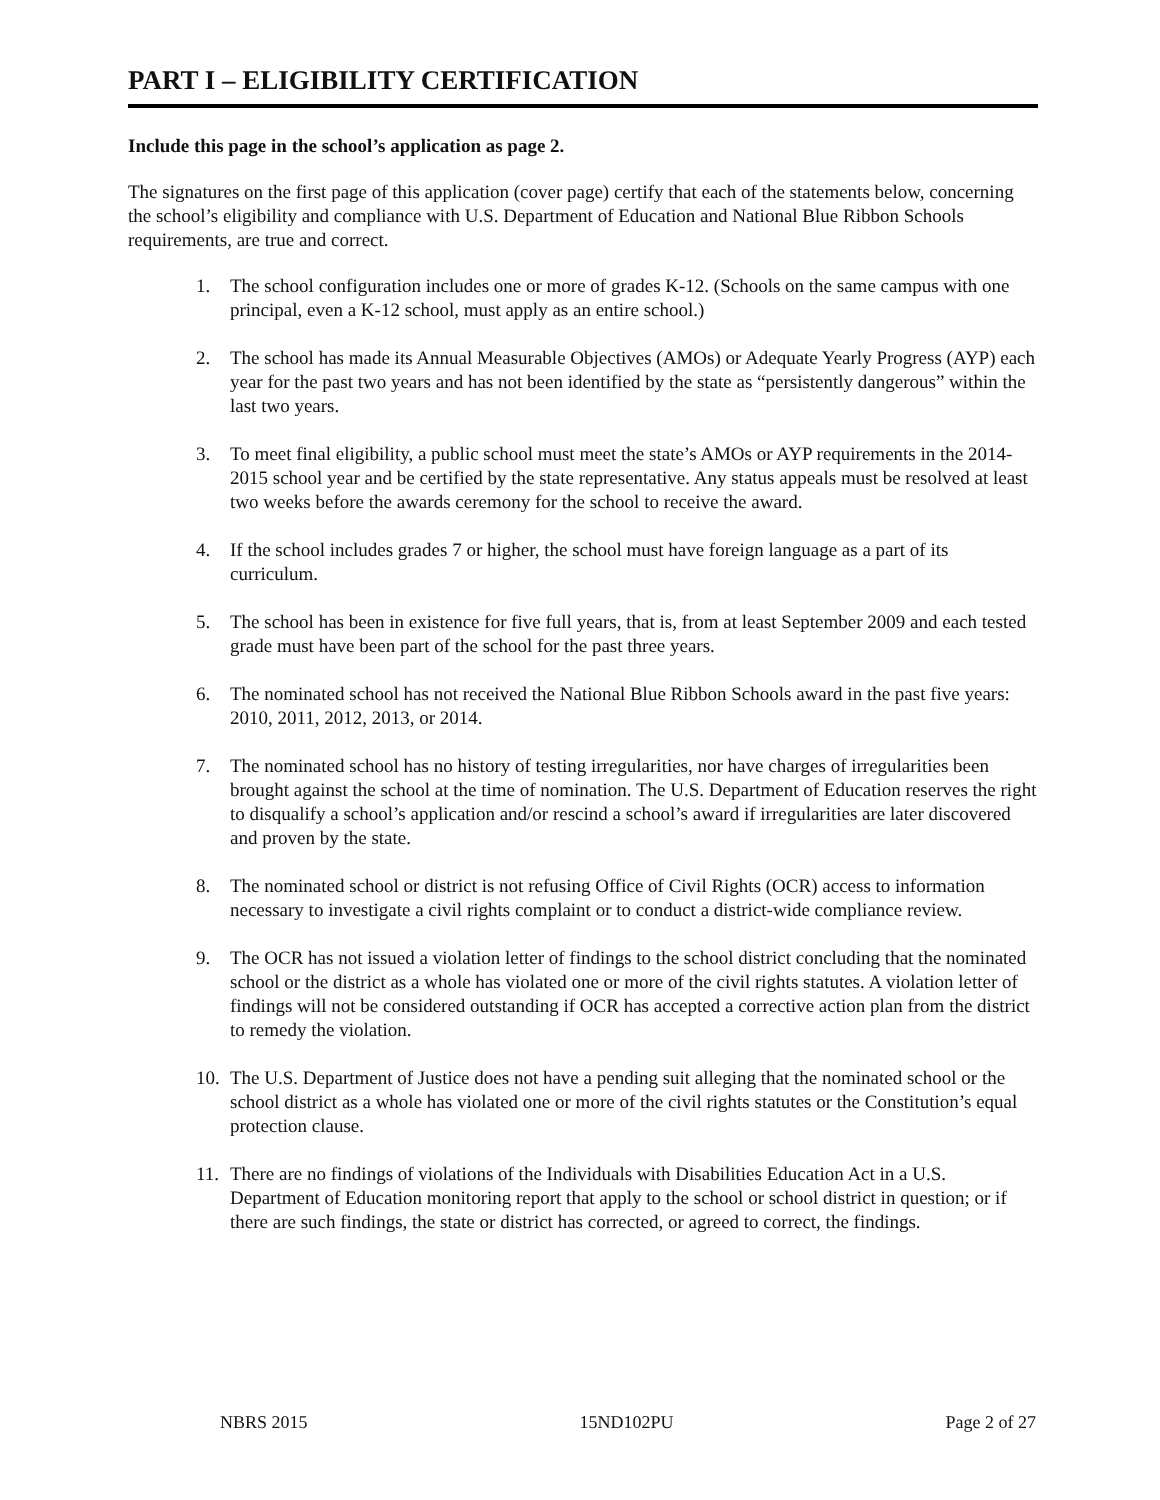PART I – ELIGIBILITY CERTIFICATION
Include this page in the school’s application as page 2.
The signatures on the first page of this application (cover page) certify that each of the statements below, concerning the school’s eligibility and compliance with U.S. Department of Education and National Blue Ribbon Schools requirements, are true and correct.
1. The school configuration includes one or more of grades K-12. (Schools on the same campus with one principal, even a K-12 school, must apply as an entire school.)
2. The school has made its Annual Measurable Objectives (AMOs) or Adequate Yearly Progress (AYP) each year for the past two years and has not been identified by the state as “persistently dangerous” within the last two years.
3. To meet final eligibility, a public school must meet the state’s AMOs or AYP requirements in the 2014-2015 school year and be certified by the state representative. Any status appeals must be resolved at least two weeks before the awards ceremony for the school to receive the award.
4. If the school includes grades 7 or higher, the school must have foreign language as a part of its curriculum.
5. The school has been in existence for five full years, that is, from at least September 2009 and each tested grade must have been part of the school for the past three years.
6. The nominated school has not received the National Blue Ribbon Schools award in the past five years: 2010, 2011, 2012, 2013, or 2014.
7. The nominated school has no history of testing irregularities, nor have charges of irregularities been brought against the school at the time of nomination. The U.S. Department of Education reserves the right to disqualify a school’s application and/or rescind a school’s award if irregularities are later discovered and proven by the state.
8. The nominated school or district is not refusing Office of Civil Rights (OCR) access to information necessary to investigate a civil rights complaint or to conduct a district-wide compliance review.
9. The OCR has not issued a violation letter of findings to the school district concluding that the nominated school or the district as a whole has violated one or more of the civil rights statutes. A violation letter of findings will not be considered outstanding if OCR has accepted a corrective action plan from the district to remedy the violation.
10. The U.S. Department of Justice does not have a pending suit alleging that the nominated school or the school district as a whole has violated one or more of the civil rights statutes or the Constitution’s equal protection clause.
11. There are no findings of violations of the Individuals with Disabilities Education Act in a U.S. Department of Education monitoring report that apply to the school or school district in question; or if there are such findings, the state or district has corrected, or agreed to correct, the findings.
NBRS 2015 15ND102PU Page 2 of 27